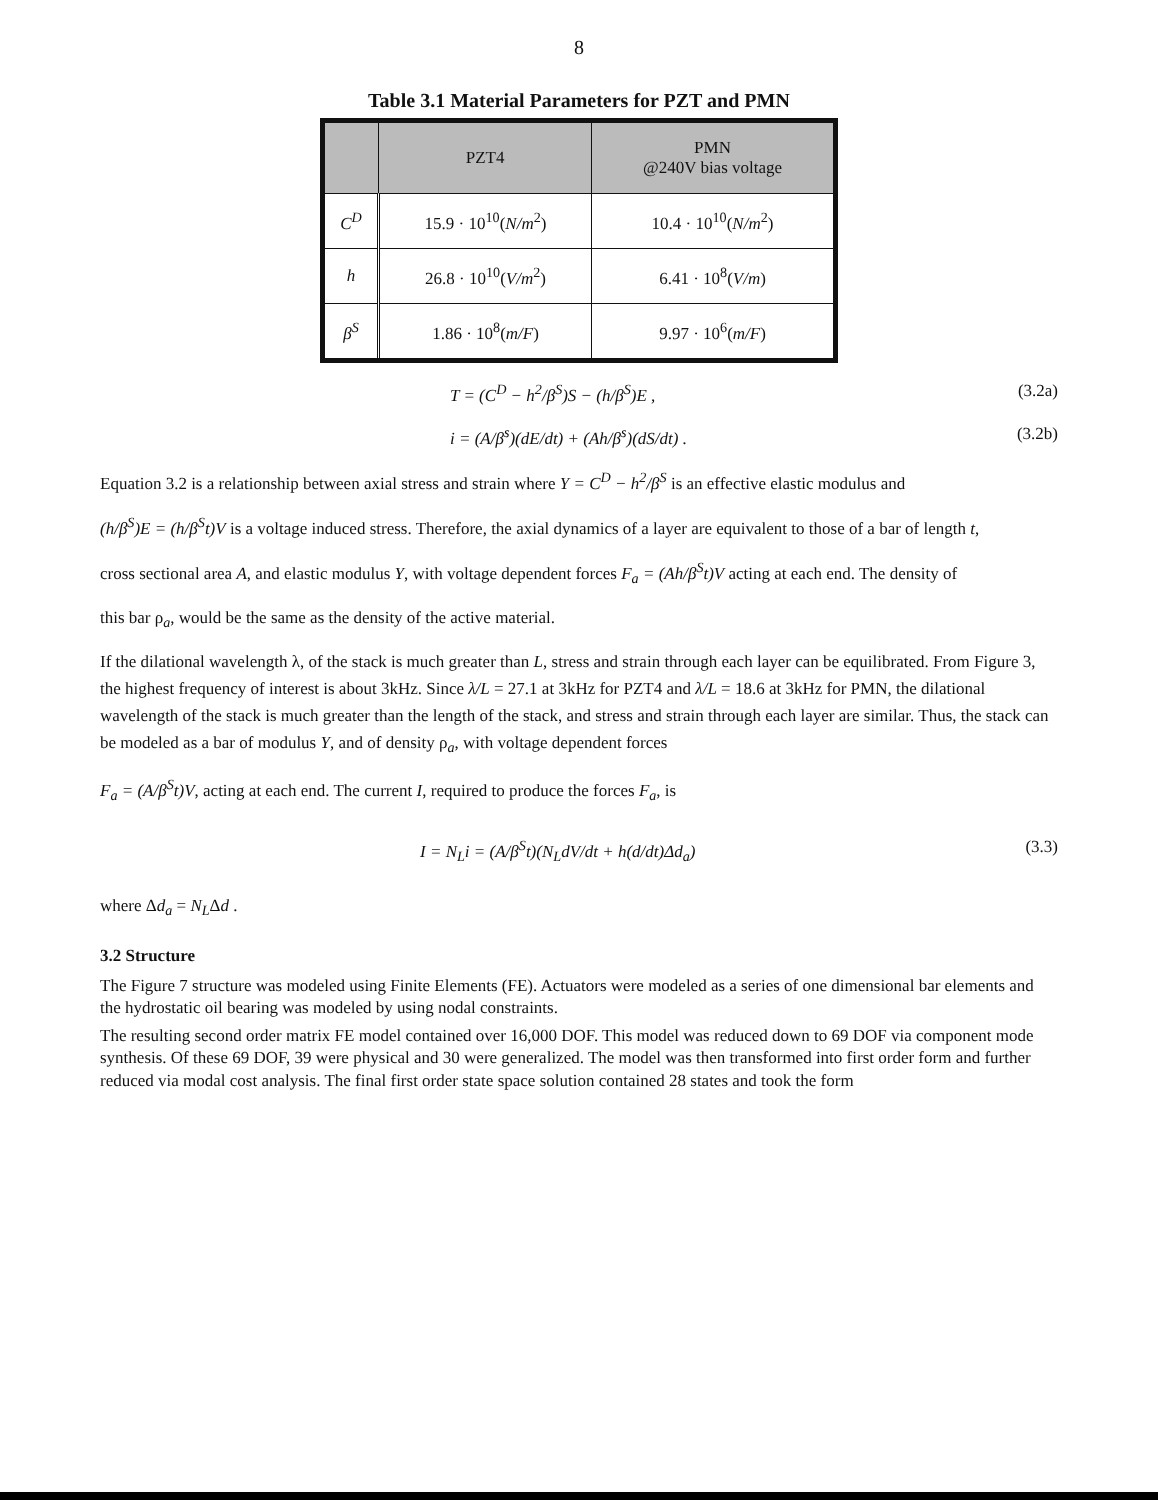8
Table 3.1 Material Parameters for PZT and PMN
| | PZT4 | PMN @240V bias voltage |
| --- | --- | --- |
| C<sup>D</sup> | 15.9 · 10<sup>10</sup>( N/m<sup>2</sup>) | 10.4 · 10<sup>10</sup>( N/m<sup>2</sup>) |
| h | 26.8 · 10<sup>10</sup>( V/m<sup>2</sup>) | 6.41 · 10<sup>8</sup>( V/m ) |
| β<sup>S</sup> | 1.86 · 10<sup>8</sup>( m/F ) | 9.97 · 10<sup>6</sup>( m/F ) |
T = (C<sup>D</sup> − h<sup>2</sup>/β<sup>S</sup>)S − (h/β<sup>S</sup>)E , (3.2a)
i = (A/β<sup>s</sup>)(dE/dt) + (Ah/β<sup>s</sup>)(dS/dt) . (3.2b)
Equation 3.2 is a relationship between axial stress and strain where Y = C<sup>D</sup> − h<sup>2</sup>/β<sup>S</sup> is an effective elastic modulus and
(h/β<sup>S</sup>)E = (h/β<sup>S</sup>t)V is a voltage induced stress. Therefore, the axial dynamics of a layer are equivalent to those of a bar of length t,
cross sectional area A, and elastic modulus Y, with voltage dependent forces F<sub>a</sub> = (Ah/β<sup>S</sup>t)V acting at each end. The density of
this bar ρ<sub>a</sub>, would be the same as the density of the active material.
If the dilational wavelength λ, of the stack is much greater than L, stress and strain through each layer can be equilibrated. From Figure 3, the highest frequency of interest is about 3kHz. Since λ/L = 27.1 at 3kHz for PZT4 and λ/L = 18.6 at 3kHz for PMN, the dilational wavelength of the stack is much greater than the length of the stack, and stress and strain through each layer are similar. Thus, the stack can be modeled as a bar of modulus Y, and of density ρ<sub>a</sub>, with voltage dependent forces
F<sub>a</sub> = (A/β<sup>S</sup>t)V, acting at each end. The current I, required to produce the forces F<sub>a</sub>, is
I = N<sub>L</sub>i = (A/β<sup>S</sup>t)(N<sub>L</sub>dV/dt + h(d/dt)Δd<sub>a</sub>) (3.3)
where Δd<sub>a</sub> = N<sub>L</sub>Δd .
3.2 Structure
The Figure 7 structure was modeled using Finite Elements (FE). Actuators were modeled as a series of one dimensional bar elements and the hydrostatic oil bearing was modeled by using nodal constraints.
The resulting second order matrix FE model contained over 16,000 DOF. This model was reduced down to 69 DOF via component mode synthesis. Of these 69 DOF, 39 were physical and 30 were generalized. The model was then transformed into first order form and further reduced via modal cost analysis. The final first order state space solution contained 28 states and took the form